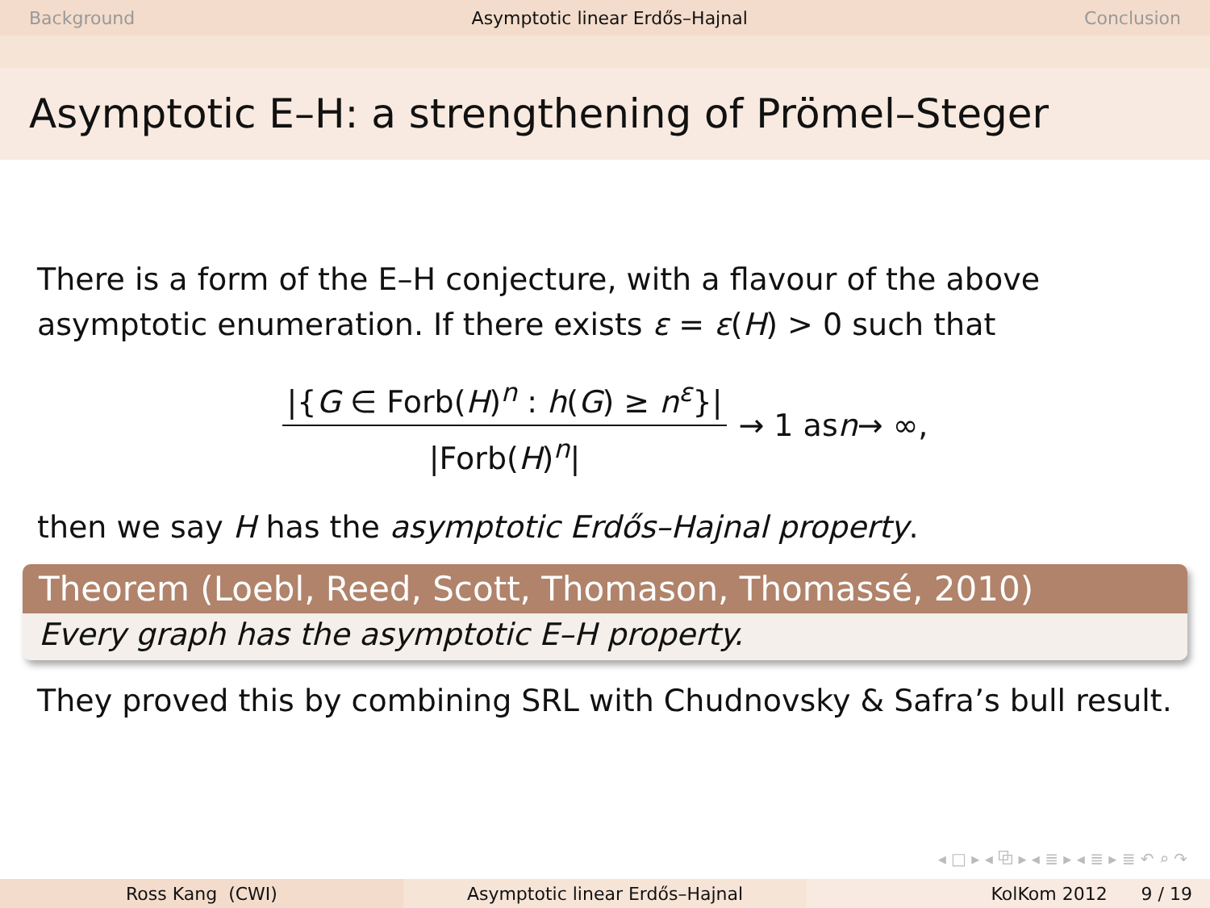Background Asymptotic linear Erdős–Hajnal Conclusion
Asymptotic E–H: a strengthening of Prömel–Steger
There is a form of the E–H conjecture, with a flavour of the above asymptotic enumeration. If there exists ε = ε(H) > 0 such that
|{G ∈ Forb(H)<sup>n</sup> : h(G) ≥ n<sup>ε</sup>}| |Forb(H)<sup>n</sup>| → 1 as n → ∞,
then we say H has the asymptotic Erdős–Hajnal property.
Theorem (Loebl, Reed, Scott, Thomason, Thomassé, 2010)
Every graph has the asymptotic E–H property.
They proved this by combining SRL with Chudnovsky & Safra’s bull result.
◂ □ ▸ ◂ ⧉ ▸ ◂ ≣ ▸ ◂ ≣ ▸ ≣ ↶ ⌕ ↷
Ross Kang (CWI) Asymptotic linear Erdős–Hajnal KolKom 2012 9 / 19